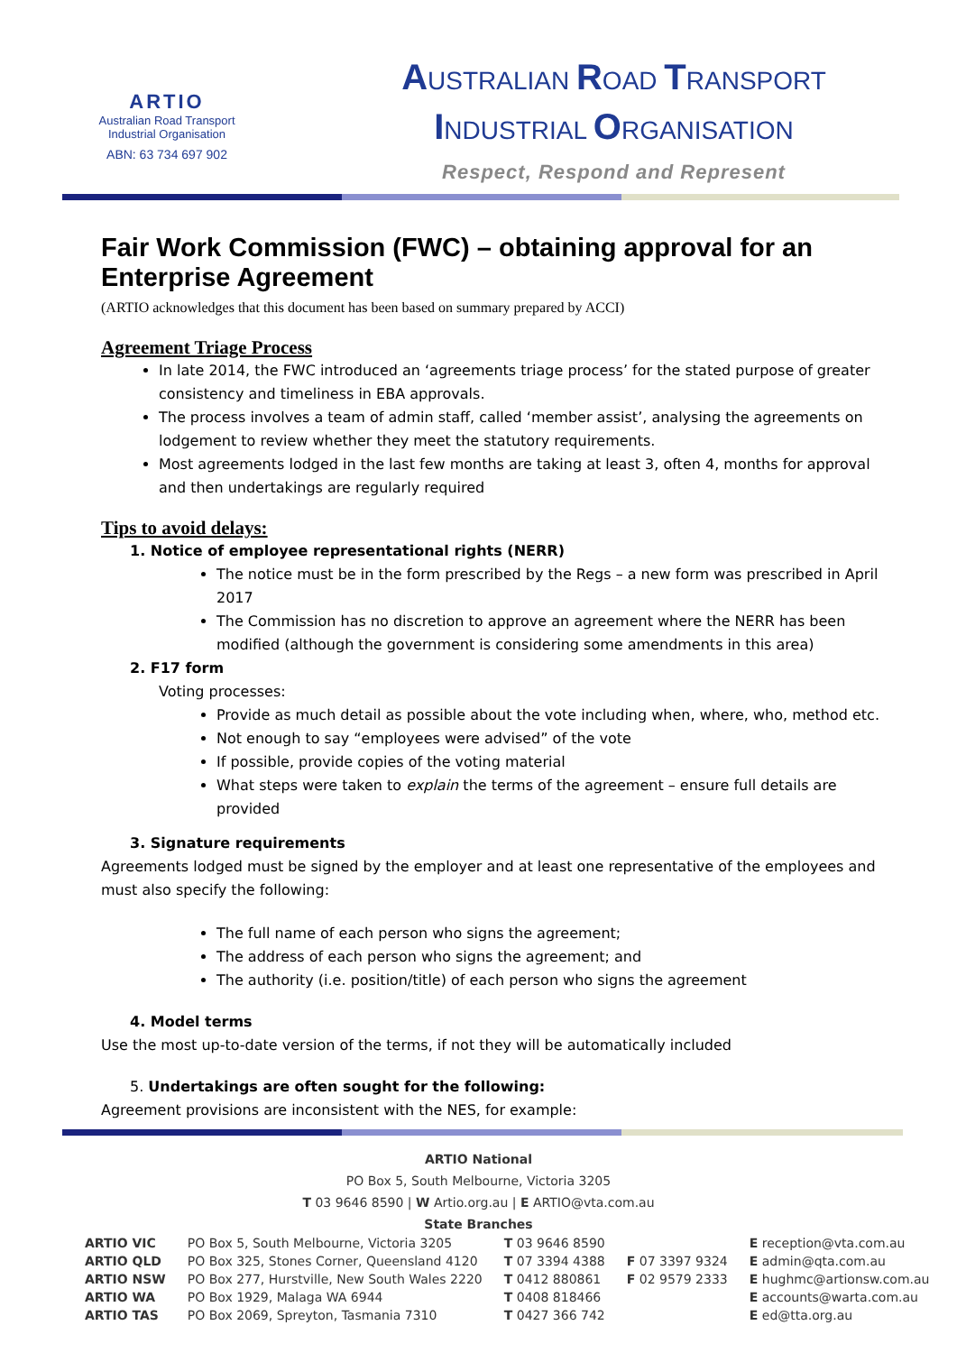ARTIO
Australian Road Transport
Industrial Organisation
ABN: 63 734 697 902
AUSTRALIAN ROAD TRANSPORT
INDUSTRIAL ORGANISATION
Respect, Respond and Represent
Fair Work Commission (FWC) – obtaining approval for an Enterprise Agreement
(ARTIO acknowledges that this document has been based on summary prepared by ACCI)
Agreement Triage Process
In late 2014, the FWC introduced an ‘agreements triage process’ for the stated purpose of greater consistency and timeliness in EBA approvals.
The process involves a team of admin staff, called ‘member assist’, analysing the agreements on lodgement to review whether they meet the statutory requirements.
Most agreements lodged in the last few months are taking at least 3, often 4, months for approval and then undertakings are regularly required
Tips to avoid delays:
1. Notice of employee representational rights (NERR)
The notice must be in the form prescribed by the Regs – a new form was prescribed in April 2017
The Commission has no discretion to approve an agreement where the NERR has been modified (although the government is considering some amendments in this area)
2. F17 form
Voting processes:
Provide as much detail as possible about the vote including when, where, who, method etc.
Not enough to say “employees were advised” of the vote
If possible, provide copies of the voting material
What steps were taken to explain the terms of the agreement – ensure full details are provided
3. Signature requirements
Agreements lodged must be signed by the employer and at least one representative of the employees and must also specify the following:
The full name of each person who signs the agreement;
The address of each person who signs the agreement; and
The authority (i.e. position/title) of each person who signs the agreement
4. Model terms
Use the most up-to-date version of the terms, if not they will be automatically included
5. Undertakings are often sought for the following:
Agreement provisions are inconsistent with the NES, for example:
ARTIO National
PO Box 5, South Melbourne, Victoria 3205
T 03 9646 8590 | W Artio.org.au | E ARTIO@vta.com.au
State Branches
| ARTIO VIC | PO Box 5, South Melbourne, Victoria 3205 | T 03 9646 8590 | | E reception@vta.com.au |
| ARTIO QLD | PO Box 325, Stones Corner, Queensland 4120 | T 07 3394 4388 | F 07 3397 9324 | E admin@qta.com.au |
| ARTIO NSW | PO Box 277, Hurstville, New South Wales 2220 | T 0412 880861 | F 02 9579 2333 | E hughmc@artionsw.com.au |
| ARTIO WA | PO Box 1929, Malaga WA 6944 | T 0408 818466 | | E accounts@warta.com.au |
| ARTIO TAS | PO Box 2069, Spreyton, Tasmania 7310 | T 0427 366 742 | | E ed@tta.org.au |